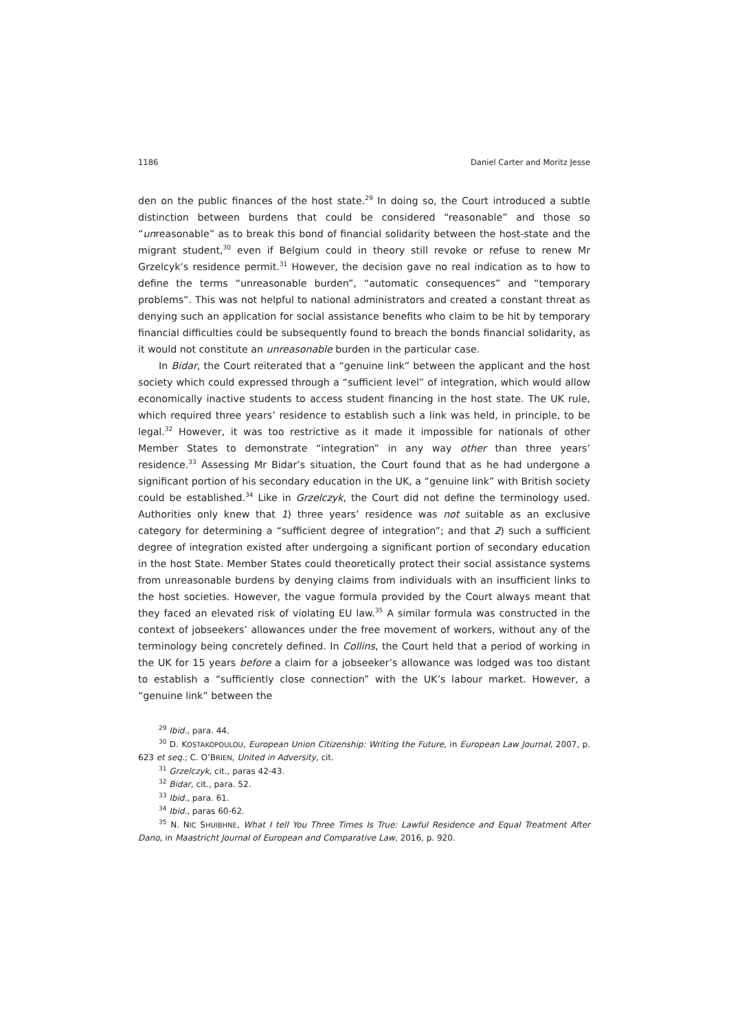1186 Daniel Carter and Moritz Jesse
den on the public finances of the host state.<sup>29</sup> In doing so, the Court introduced a subtle distinction between burdens that could be considered “reasonable” and those so “unreasonable” as to break this bond of financial solidarity between the host-state and the migrant student,<sup>30</sup> even if Belgium could in theory still revoke or refuse to renew Mr Grzelcyk’s residence permit.<sup>31</sup> However, the decision gave no real indication as to how to define the terms “unreasonable burden”, “automatic consequences” and “temporary problems”. This was not helpful to national administrators and created a constant threat as denying such an application for social assistance benefits who claim to be hit by temporary financial difficulties could be subsequently found to breach the bonds financial solidarity, as it would not constitute an unreasonable burden in the particular case.
In Bidar, the Court reiterated that a “genuine link” between the applicant and the host society which could expressed through a “sufficient level” of integration, which would allow economically inactive students to access student financing in the host state. The UK rule, which required three years’ residence to establish such a link was held, in principle, to be legal.<sup>32</sup> However, it was too restrictive as it made it impossible for nationals of other Member States to demonstrate “integration” in any way other than three years’ residence.<sup>33</sup> Assessing Mr Bidar’s situation, the Court found that as he had undergone a significant portion of his secondary education in the UK, a “genuine link” with British society could be established.<sup>34</sup> Like in Grzelczyk, the Court did not define the terminology used. Authorities only knew that 1) three years’ residence was not suitable as an exclusive category for determining a “sufficient degree of integration”; and that 2) such a sufficient degree of integration existed after undergoing a significant portion of secondary education in the host State. Member States could theoretically protect their social assistance systems from unreasonable burdens by denying claims from individuals with an insufficient links to the host societies. However, the vague formula provided by the Court always meant that they faced an elevated risk of violating EU law.<sup>35</sup> A similar formula was constructed in the context of jobseekers’ allowances under the free movement of workers, without any of the terminology being concretely defined. In Collins, the Court held that a period of working in the UK for 15 years before a claim for a jobseeker’s allowance was lodged was too distant to establish a “sufficiently close connection” with the UK’s labour market. However, a “genuine link” between the
<sup>29</sup> Ibid., para. 44.
<sup>30</sup> D. KOSTAKOPOULOU, European Union Citizenship: Writing the Future, in European Law Journal, 2007, p. 623 et seq.; C. O’BRIEN, United in Adversity, cit.
<sup>31</sup> Grzelczyk, cit., paras 42-43.
<sup>32</sup> Bidar, cit., para. 52.
<sup>33</sup> Ibid., para. 61.
<sup>34</sup> Ibid., paras 60-62.
<sup>35</sup> N. NIC SHUIBHNE, What I tell You Three Times Is True: Lawful Residence and Equal Treatment After Dano, in Maastricht Journal of European and Comparative Law, 2016, p. 920.